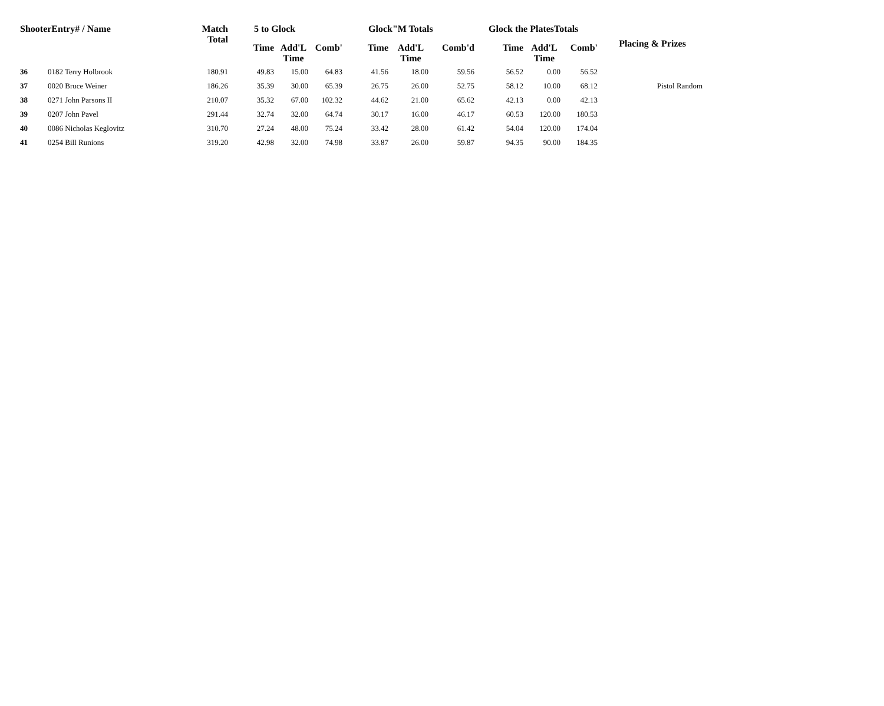| ShooterEntry# / Name | | Match Total | 5 to Glock | | | Glock"M Totals | | | Glock the PlatesTotals | | | Placing & Prizes |
| --- | --- | --- | --- | --- | --- | --- | --- | --- | --- | --- | --- | --- |
| | | | Time | Add'L Time | Comb' | Time | Add'L Time | Comb'd | Time | Add'L Time | Comb' | |
| 36 | 0182 Terry Holbrook | 180.91 | 49.83 | 15.00 | 64.83 | 41.56 | 18.00 | 59.56 | 56.52 | 0.00 | 56.52 | |
| 37 | 0020 Bruce Weiner | 186.26 | 35.39 | 30.00 | 65.39 | 26.75 | 26.00 | 52.75 | 58.12 | 10.00 | 68.12 | Pistol Random |
| 38 | 0271 John Parsons II | 210.07 | 35.32 | 67.00 | 102.32 | 44.62 | 21.00 | 65.62 | 42.13 | 0.00 | 42.13 | |
| 39 | 0207 John Pavel | 291.44 | 32.74 | 32.00 | 64.74 | 30.17 | 16.00 | 46.17 | 60.53 | 120.00 | 180.53 | |
| 40 | 0086 Nicholas Keglovitz | 310.70 | 27.24 | 48.00 | 75.24 | 33.42 | 28.00 | 61.42 | 54.04 | 120.00 | 174.04 | |
| 41 | 0254 Bill Runions | 319.20 | 42.98 | 32.00 | 74.98 | 33.87 | 26.00 | 59.87 | 94.35 | 90.00 | 184.35 | |